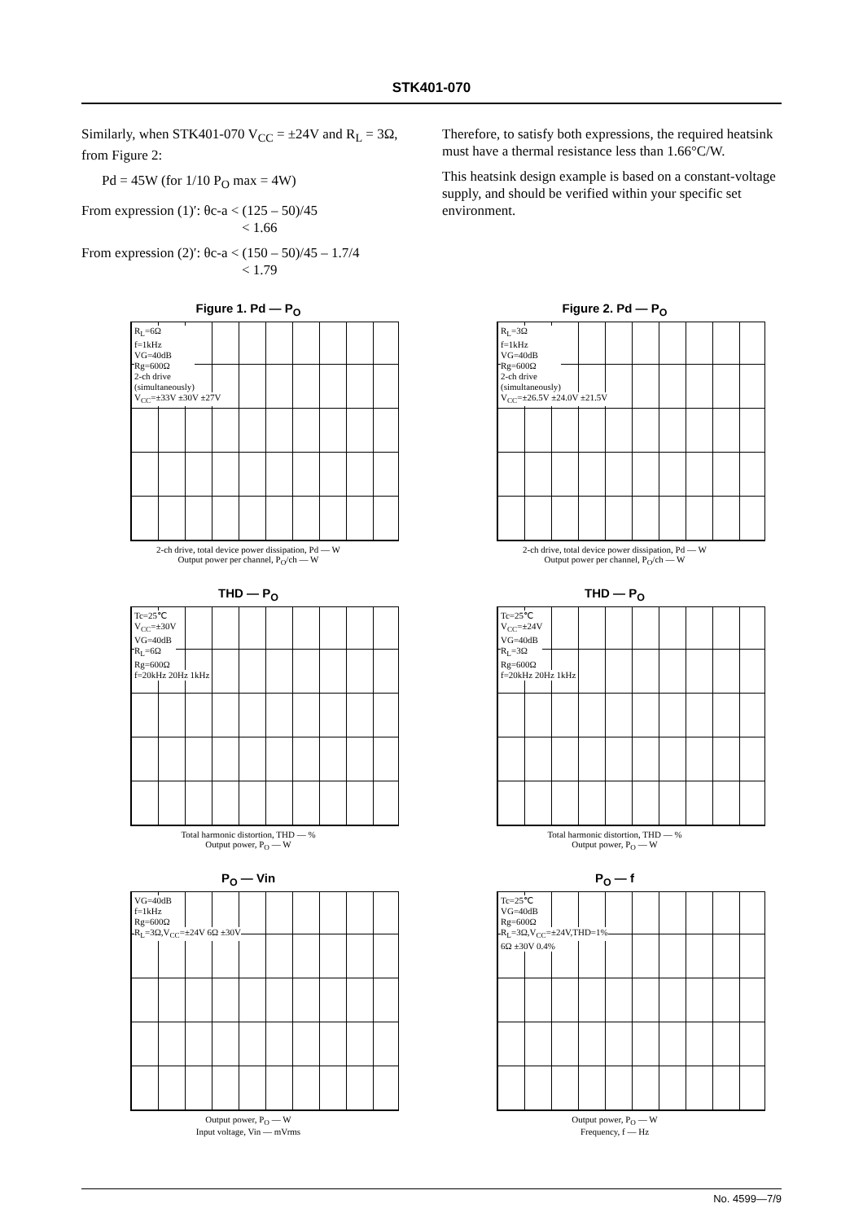STK401-070
Similarly, when STK401-070 V<sub>CC</sub> = ±24V and R<sub>L</sub> = 3Ω, from Figure 2:
Pd = 45W (for 1/10 P<sub>O</sub> max = 4W)
From expression (1)′: θc-a < (125 – 50)/45
< 1.66
From expression (2)′: θc-a < (150 – 50)/45 – 1.7/4
< 1.79
Therefore, to satisfy both expressions, the required heatsink must have a thermal resistance less than 1.66°C/W.
This heatsink design example is based on a constant-voltage supply, and should be verified within your specific set environment.
Figure 1. Pd — P<sub>O</sub>
R<sub>L</sub>=6Ω
f=1kHz
VG=40dB
Rg=600Ω
2-ch drive
(simultaneously)
V<sub>CC</sub>=±33V ±30V ±27V
2-ch drive, total device power dissipation, Pd — W
Output power per channel, P<sub>O</sub>/ch — W
Figure 2. Pd — P<sub>O</sub>
R<sub>L</sub>=3Ω
f=1kHz
VG=40dB
Rg=600Ω
2-ch drive
(simultaneously)
V<sub>CC</sub>=±26.5V ±24.0V ±21.5V
2-ch drive, total device power dissipation, Pd — W
Output power per channel, P<sub>O</sub>/ch — W
THD — P<sub>O</sub>
Tc=25℃
V<sub>CC</sub>=±30V
VG=40dB
R<sub>L</sub>=6Ω
Rg=600Ω
f=20kHz 20Hz 1kHz
Total harmonic distortion, THD — %
Output power, P<sub>O</sub> — W
THD — P<sub>O</sub>
Tc=25℃
V<sub>CC</sub>=±24V
VG=40dB
R<sub>L</sub>=3Ω
Rg=600Ω
f=20kHz 20Hz 1kHz
Total harmonic distortion, THD — %
Output power, P<sub>O</sub> — W
P<sub>O</sub> — Vin
VG=40dB
f=1kHz
Rg=600Ω
R<sub>L</sub>=3Ω,V<sub>CC</sub>=±24V 6Ω ±30V
Output power, P<sub>O</sub> — W
Input voltage, Vin — mVrms
P<sub>O</sub> — f
Tc=25℃
VG=40dB
Rg=600Ω
R<sub>L</sub>=3Ω,V<sub>CC</sub>=±24V,THD=1%
6Ω ±30V 0.4%
Output power, P<sub>O</sub> — W
Frequency, f — Hz
No. 4599—7/9